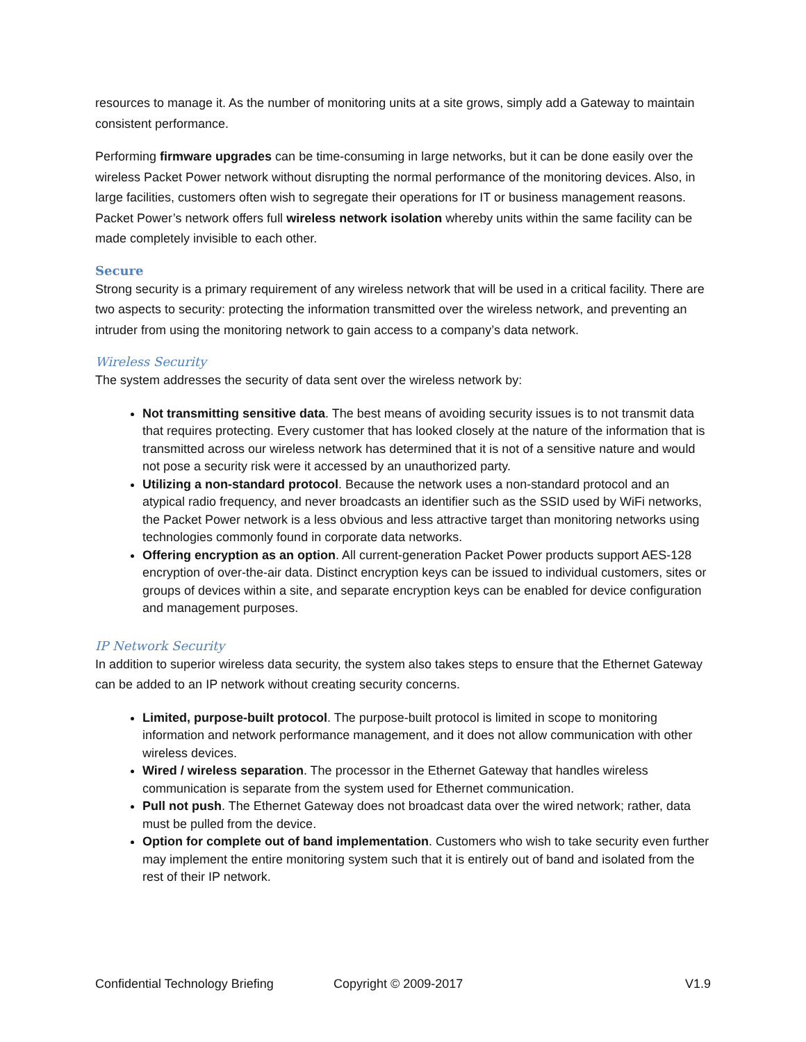resources to manage it. As the number of monitoring units at a site grows, simply add a Gateway to maintain consistent performance.
Performing firmware upgrades can be time-consuming in large networks, but it can be done easily over the wireless Packet Power network without disrupting the normal performance of the monitoring devices. Also, in large facilities, customers often wish to segregate their operations for IT or business management reasons. Packet Power’s network offers full wireless network isolation whereby units within the same facility can be made completely invisible to each other.
Secure
Strong security is a primary requirement of any wireless network that will be used in a critical facility. There are two aspects to security: protecting the information transmitted over the wireless network, and preventing an intruder from using the monitoring network to gain access to a company’s data network.
Wireless Security
The system addresses the security of data sent over the wireless network by:
Not transmitting sensitive data. The best means of avoiding security issues is to not transmit data that requires protecting. Every customer that has looked closely at the nature of the information that is transmitted across our wireless network has determined that it is not of a sensitive nature and would not pose a security risk were it accessed by an unauthorized party.
Utilizing a non-standard protocol. Because the network uses a non-standard protocol and an atypical radio frequency, and never broadcasts an identifier such as the SSID used by WiFi networks, the Packet Power network is a less obvious and less attractive target than monitoring networks using technologies commonly found in corporate data networks.
Offering encryption as an option. All current-generation Packet Power products support AES-128 encryption of over-the-air data. Distinct encryption keys can be issued to individual customers, sites or groups of devices within a site, and separate encryption keys can be enabled for device configuration and management purposes.
IP Network Security
In addition to superior wireless data security, the system also takes steps to ensure that the Ethernet Gateway can be added to an IP network without creating security concerns.
Limited, purpose-built protocol. The purpose-built protocol is limited in scope to monitoring information and network performance management, and it does not allow communication with other wireless devices.
Wired / wireless separation. The processor in the Ethernet Gateway that handles wireless communication is separate from the system used for Ethernet communication.
Pull not push. The Ethernet Gateway does not broadcast data over the wired network; rather, data must be pulled from the device.
Option for complete out of band implementation. Customers who wish to take security even further may implement the entire monitoring system such that it is entirely out of band and isolated from the rest of their IP network.
Confidential Technology Briefing Copyright © 2009-2017 V1.9